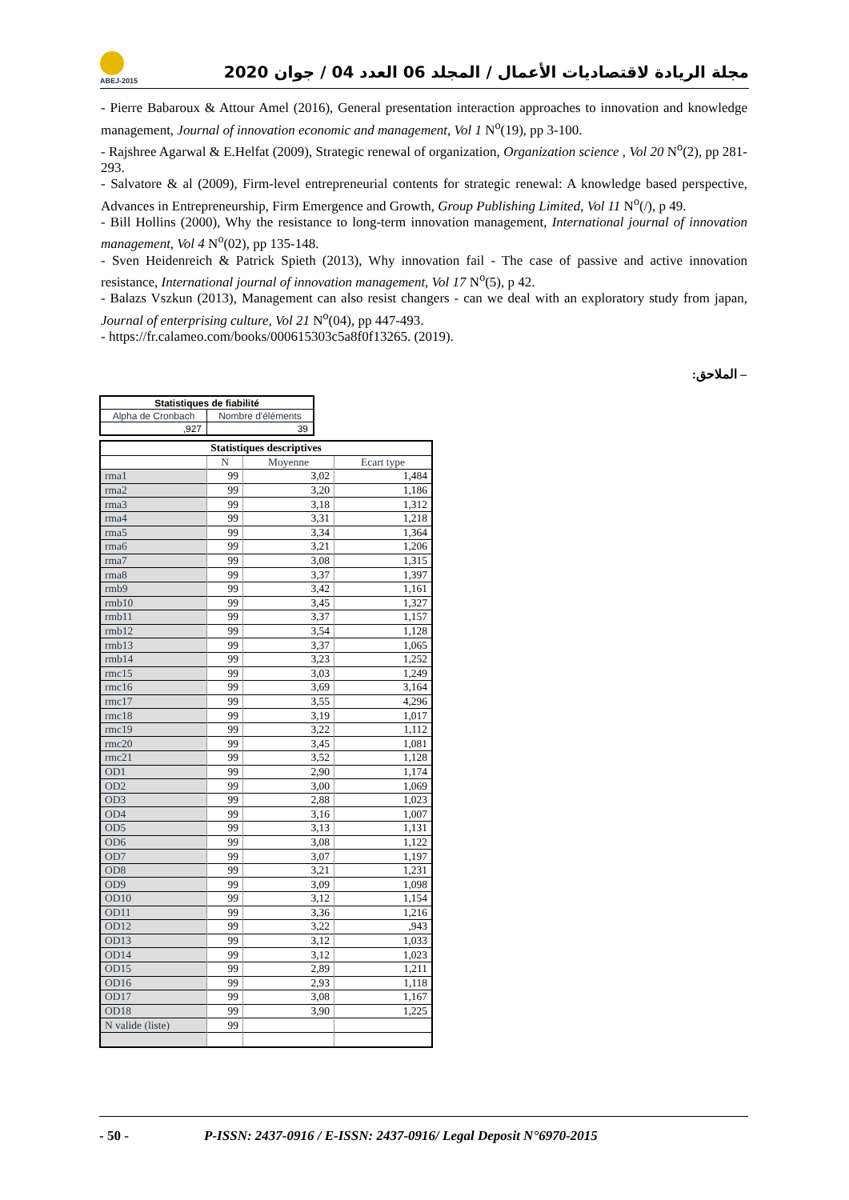ABEJ-2015
مجلة الريادة لاقتصاديات الأعمال / المجلد 06 العدد 04 / جوان 2020
- Pierre Babaroux & Attour Amel (2016), General presentation interaction approaches to innovation and knowledge management, Journal of innovation economic and management, Vol 1 N<sup>o</sup>(19), pp 3-100.
- Rajshree Agarwal & E.Helfat (2009), Strategic renewal of organization, Organization science , Vol 20 N<sup>o</sup>(2), pp 281-293.
- Salvatore & al (2009), Firm-level entrepreneurial contents for strategic renewal: A knowledge based perspective, Advances in Entrepreneurship, Firm Emergence and Growth, Group Publishing Limited, Vol 11 N<sup>o</sup>(/), p 49.
- Bill Hollins (2000), Why the resistance to long-term innovation management, International journal of innovation management, Vol 4 N<sup>o</sup>(02), pp 135-148.
- Sven Heidenreich & Patrick Spieth (2013), Why innovation fail - The case of passive and active innovation resistance, International journal of innovation management, Vol 17 N<sup>o</sup>(5), p 42.
- Balazs Vszkun (2013), Management can also resist changers - can we deal with an exploratory study from japan, Journal of enterprising culture, Vol 21 N<sup>o</sup>(04), pp 447-493.
- https://fr.calameo.com/books/000615303c5a8f0f13265. (2019).
– الملاحق:
| Statistiques de fiabilité | |
| --- | --- |
| Alpha de Cronbach | Nombre d'éléments |
| ,927 | 39 |
| Statistiques descriptives | | | |
| --- | --- | --- | --- |
| | N | Moyenne | Ecart type |
| rma1 | 99 | 3,02 | 1,484 |
| rma2 | 99 | 3,20 | 1,186 |
| rma3 | 99 | 3,18 | 1,312 |
| rma4 | 99 | 3,31 | 1,218 |
| rma5 | 99 | 3,34 | 1,364 |
| rma6 | 99 | 3,21 | 1,206 |
| rma7 | 99 | 3,08 | 1,315 |
| rma8 | 99 | 3,37 | 1,397 |
| rmb9 | 99 | 3,42 | 1,161 |
| rmb10 | 99 | 3,45 | 1,327 |
| rmb11 | 99 | 3,37 | 1,157 |
| rmb12 | 99 | 3,54 | 1,128 |
| rmb13 | 99 | 3,37 | 1,065 |
| rmb14 | 99 | 3,23 | 1,252 |
| rmc15 | 99 | 3,03 | 1,249 |
| rmc16 | 99 | 3,69 | 3,164 |
| rmc17 | 99 | 3,55 | 4,296 |
| rmc18 | 99 | 3,19 | 1,017 |
| rmc19 | 99 | 3,22 | 1,112 |
| rmc20 | 99 | 3,45 | 1,081 |
| rmc21 | 99 | 3,52 | 1,128 |
| OD1 | 99 | 2,90 | 1,174 |
| OD2 | 99 | 3,00 | 1,069 |
| OD3 | 99 | 2,88 | 1,023 |
| OD4 | 99 | 3,16 | 1,007 |
| OD5 | 99 | 3,13 | 1,131 |
| OD6 | 99 | 3,08 | 1,122 |
| OD7 | 99 | 3,07 | 1,197 |
| OD8 | 99 | 3,21 | 1,231 |
| OD9 | 99 | 3,09 | 1,098 |
| OD10 | 99 | 3,12 | 1,154 |
| OD11 | 99 | 3,36 | 1,216 |
| OD12 | 99 | 3,22 | ,943 |
| OD13 | 99 | 3,12 | 1,033 |
| OD14 | 99 | 3,12 | 1,023 |
| OD15 | 99 | 2,89 | 1,211 |
| OD16 | 99 | 2,93 | 1,118 |
| OD17 | 99 | 3,08 | 1,167 |
| OD18 | 99 | 3,90 | 1,225 |
| N valide (liste) | 99 | | |
- 50 - P-ISSN: 2437-0916 / E-ISSN: 2437-0916/ Legal Deposit N°6970-2015